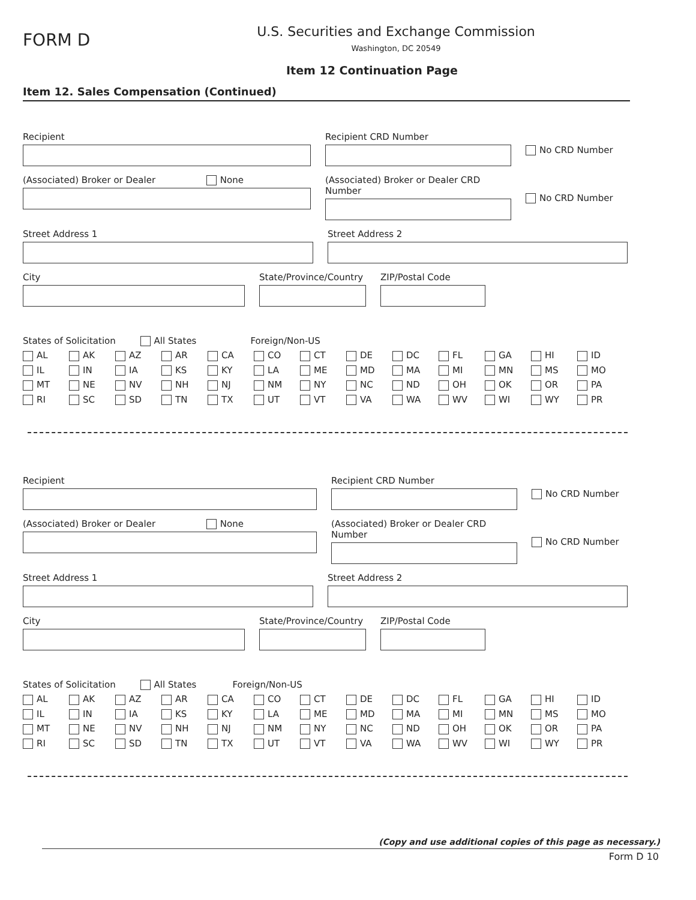FORM D
U.S. Securities and Exchange Commission
Washington, DC 20549
Item 12 Continuation Page
Item 12. Sales Compensation (Continued)
Recipient Recipient CRD Number
No CRD Number
(Associated) Broker or Dealer None (Associated) Broker or Dealer CRD Number
No CRD Number
Street Address 1 Street Address 2
City State/Province/Country
ZIP/Postal Code
States of Solicitation All States Foreign/Non-US
AL AK AZ AR CA CO CT DE DC FL GA HI ID IL IN IA KS KY LA ME MD MA MI MN MS MO MT NE NV NH NJ NM NY NC ND OH OK OR PA RI SC SD TN TX UT VT VA WA WV WI WY PR
Recipient Recipient CRD Number
No CRD Number
(Associated) Broker or Dealer None (Associated) Broker or Dealer CRD Number
No CRD Number
Street Address 1 Street Address 2
City State/Province/Country
ZIP/Postal Code
States of Solicitation All States Foreign/Non-US
AL AK AZ AR CA CO CT DE DC FL GA HI ID IL IN IA KS KY LA ME MD MA MI MN MS MO MT NE NV NH NJ NM NY NC ND OH OK OR PA RI SC SD TN TX UT VT VA WA WV WI WY PR
(Copy and use additional copies of this page as necessary.)
Form D 10